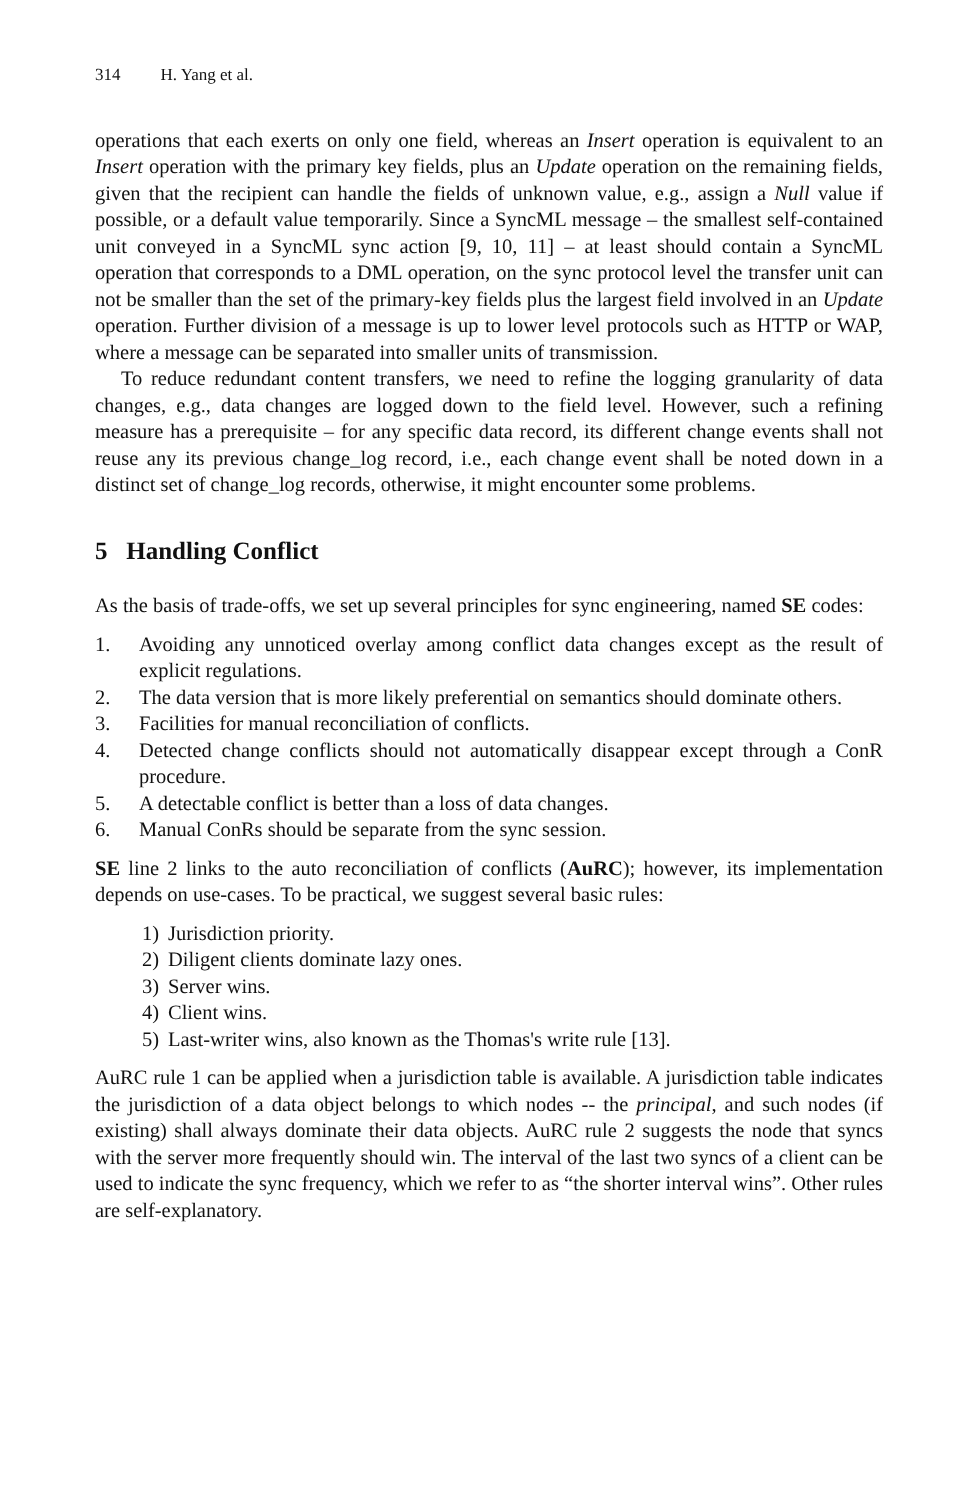314 H. Yang et al.
operations that each exerts on only one field, whereas an Insert operation is equivalent to an Insert operation with the primary key fields, plus an Update operation on the remaining fields, given that the recipient can handle the fields of unknown value, e.g., assign a Null value if possible, or a default value temporarily. Since a SyncML message – the smallest self-contained unit conveyed in a SyncML sync action [9, 10, 11] – at least should contain a SyncML operation that corresponds to a DML operation, on the sync protocol level the transfer unit can not be smaller than the set of the primary-key fields plus the largest field involved in an Update operation. Further division of a message is up to lower level protocols such as HTTP or WAP, where a message can be separated into smaller units of transmission.
To reduce redundant content transfers, we need to refine the logging granularity of data changes, e.g., data changes are logged down to the field level. However, such a refining measure has a prerequisite – for any specific data record, its different change events shall not reuse any its previous change_log record, i.e., each change event shall be noted down in a distinct set of change_log records, otherwise, it might encounter some problems.
5 Handling Conflict
As the basis of trade-offs, we set up several principles for sync engineering, named SE codes:
1. Avoiding any unnoticed overlay among conflict data changes except as the result of explicit regulations.
2. The data version that is more likely preferential on semantics should dominate others.
3. Facilities for manual reconciliation of conflicts.
4. Detected change conflicts should not automatically disappear except through a ConR procedure.
5. A detectable conflict is better than a loss of data changes.
6. Manual ConRs should be separate from the sync session.
SE line 2 links to the auto reconciliation of conflicts (AuRC); however, its implementation depends on use-cases. To be practical, we suggest several basic rules:
1) Jurisdiction priority.
2) Diligent clients dominate lazy ones.
3) Server wins.
4) Client wins.
5) Last-writer wins, also known as the Thomas's write rule [13].
AuRC rule 1 can be applied when a jurisdiction table is available. A jurisdiction table indicates the jurisdiction of a data object belongs to which nodes -- the principal, and such nodes (if existing) shall always dominate their data objects. AuRC rule 2 suggests the node that syncs with the server more frequently should win. The interval of the last two syncs of a client can be used to indicate the sync frequency, which we refer to as “the shorter interval wins”. Other rules are self-explanatory.